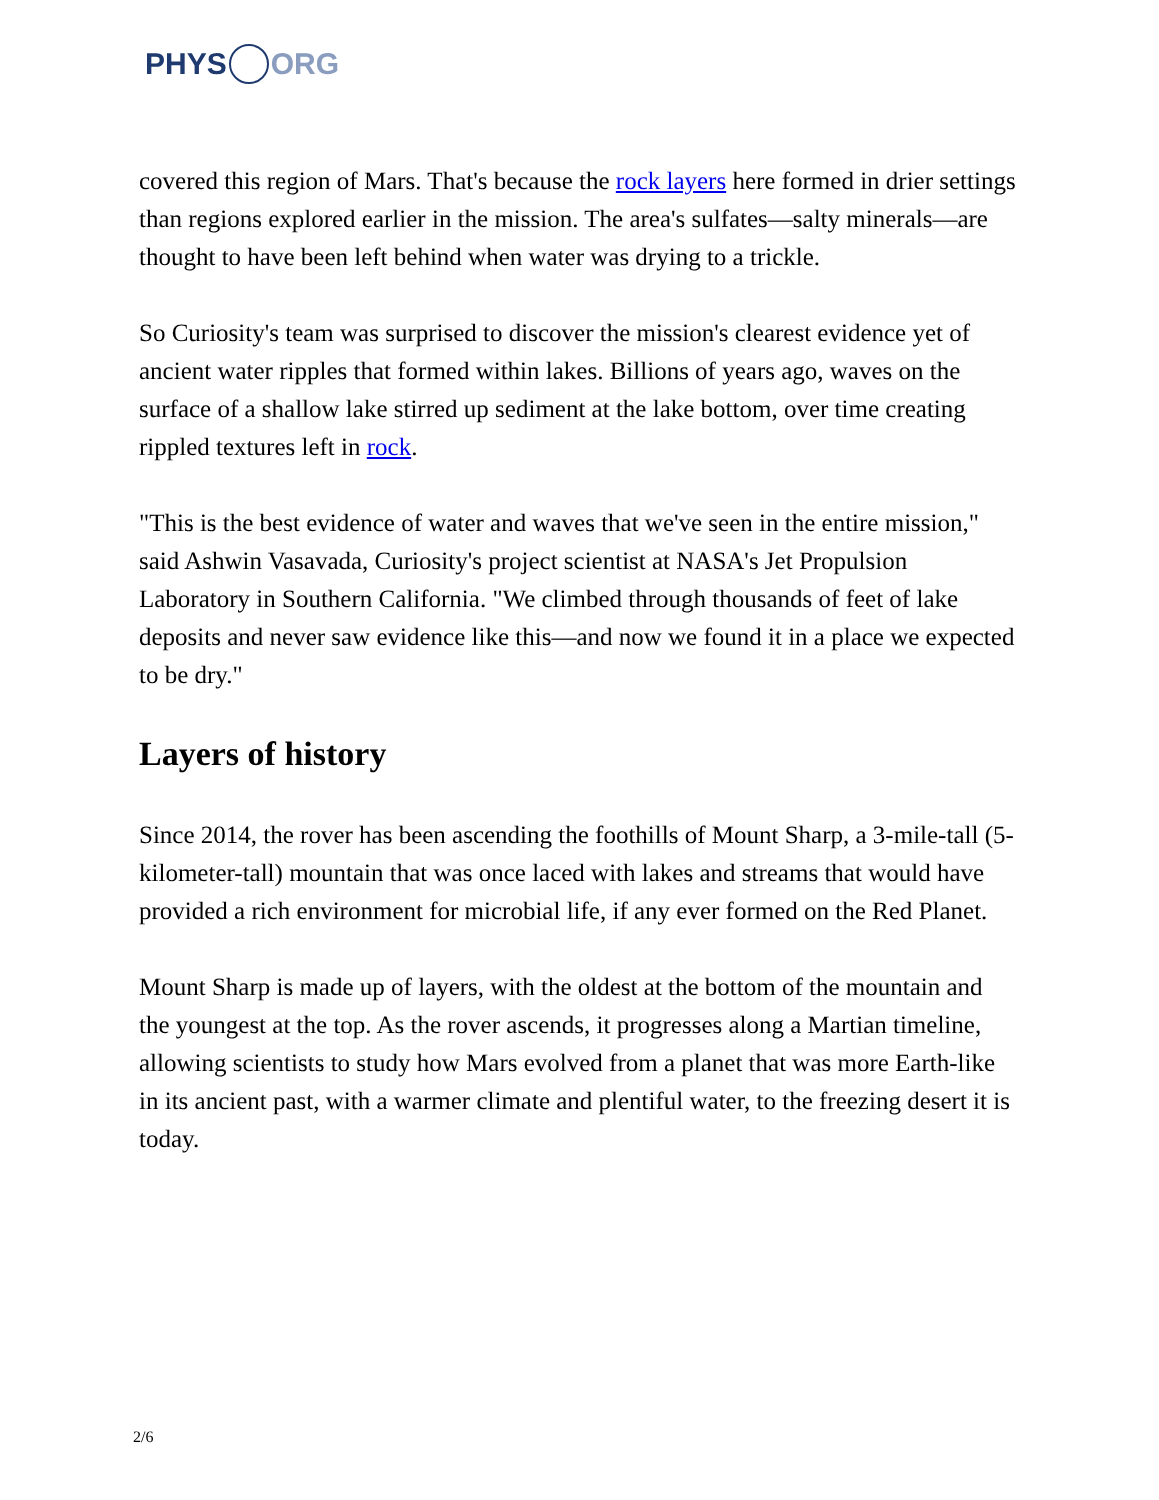PHYS ORG
covered this region of Mars. That's because the rock layers here formed in drier settings than regions explored earlier in the mission. The area's sulfates—salty minerals—are thought to have been left behind when water was drying to a trickle.
So Curiosity's team was surprised to discover the mission's clearest evidence yet of ancient water ripples that formed within lakes. Billions of years ago, waves on the surface of a shallow lake stirred up sediment at the lake bottom, over time creating rippled textures left in rock.
"This is the best evidence of water and waves that we've seen in the entire mission," said Ashwin Vasavada, Curiosity's project scientist at NASA's Jet Propulsion Laboratory in Southern California. "We climbed through thousands of feet of lake deposits and never saw evidence like this—and now we found it in a place we expected to be dry."
Layers of history
Since 2014, the rover has been ascending the foothills of Mount Sharp, a 3-mile-tall (5-kilometer-tall) mountain that was once laced with lakes and streams that would have provided a rich environment for microbial life, if any ever formed on the Red Planet.
Mount Sharp is made up of layers, with the oldest at the bottom of the mountain and the youngest at the top. As the rover ascends, it progresses along a Martian timeline, allowing scientists to study how Mars evolved from a planet that was more Earth-like in its ancient past, with a warmer climate and plentiful water, to the freezing desert it is today.
2/6